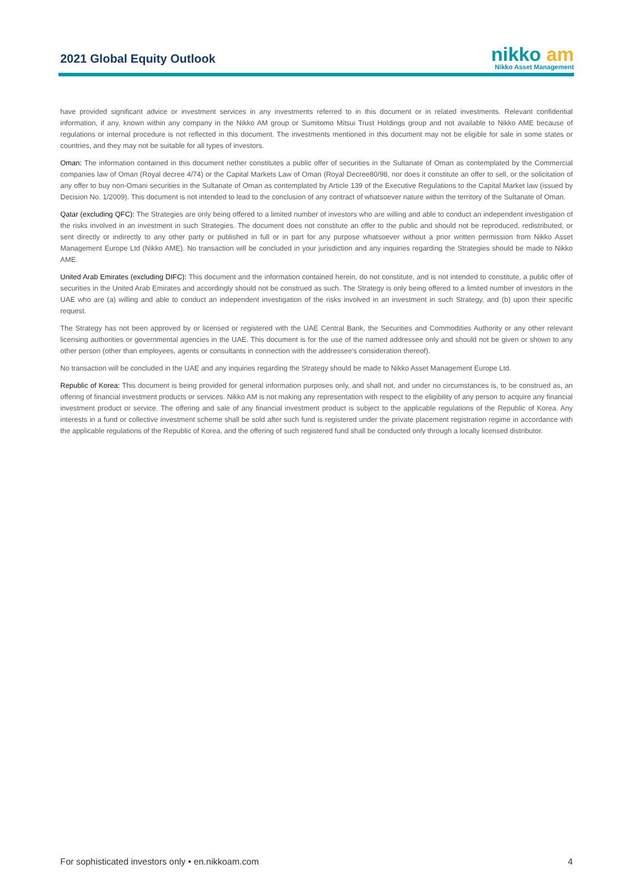2021 Global Equity Outlook
nikko am
Nikko Asset Management
have provided significant advice or investment services in any investments referred to in this document or in related investments. Relevant confidential information, if any, known within any company in the Nikko AM group or Sumitomo Mitsui Trust Holdings group and not available to Nikko AME because of regulations or internal procedure is not reflected in this document. The investments mentioned in this document may not be eligible for sale in some states or countries, and they may not be suitable for all types of investors.
Oman: The information contained in this document nether constitutes a public offer of securities in the Sultanate of Oman as contemplated by the Commercial companies law of Oman (Royal decree 4/74) or the Capital Markets Law of Oman (Royal Decree80/98, nor does it constitute an offer to sell, or the solicitation of any offer to buy non-Omani securities in the Sultanate of Oman as contemplated by Article 139 of the Executive Regulations to the Capital Market law (issued by Decision No. 1/2009). This document is not intended to lead to the conclusion of any contract of whatsoever nature within the territory of the Sultanate of Oman.
Qatar (excluding QFC): The Strategies are only being offered to a limited number of investors who are willing and able to conduct an independent investigation of the risks involved in an investment in such Strategies. The document does not constitute an offer to the public and should not be reproduced, redistributed, or sent directly or indirectly to any other party or published in full or in part for any purpose whatsoever without a prior written permission from Nikko Asset Management Europe Ltd (Nikko AME). No transaction will be concluded in your jurisdiction and any inquiries regarding the Strategies should be made to Nikko AME.
United Arab Emirates (excluding DIFC): This document and the information contained herein, do not constitute, and is not intended to constitute, a public offer of securities in the United Arab Emirates and accordingly should not be construed as such. The Strategy is only being offered to a limited number of investors in the UAE who are (a) willing and able to conduct an independent investigation of the risks involved in an investment in such Strategy, and (b) upon their specific request.
The Strategy has not been approved by or licensed or registered with the UAE Central Bank, the Securities and Commodities Authority or any other relevant licensing authorities or governmental agencies in the UAE. This document is for the use of the named addressee only and should not be given or shown to any other person (other than employees, agents or consultants in connection with the addressee's consideration thereof).
No transaction will be concluded in the UAE and any inquiries regarding the Strategy should be made to Nikko Asset Management Europe Ltd.
Republic of Korea: This document is being provided for general information purposes only, and shall not, and under no circumstances is, to be construed as, an offering of financial investment products or services. Nikko AM is not making any representation with respect to the eligibility of any person to acquire any financial investment product or service. The offering and sale of any financial investment product is subject to the applicable regulations of the Republic of Korea. Any interests in a fund or collective investment scheme shall be sold after such fund is registered under the private placement registration regime in accordance with the applicable regulations of the Republic of Korea, and the offering of such registered fund shall be conducted only through a locally licensed distributor.
For sophisticated investors only • en.nikkoam.com 4